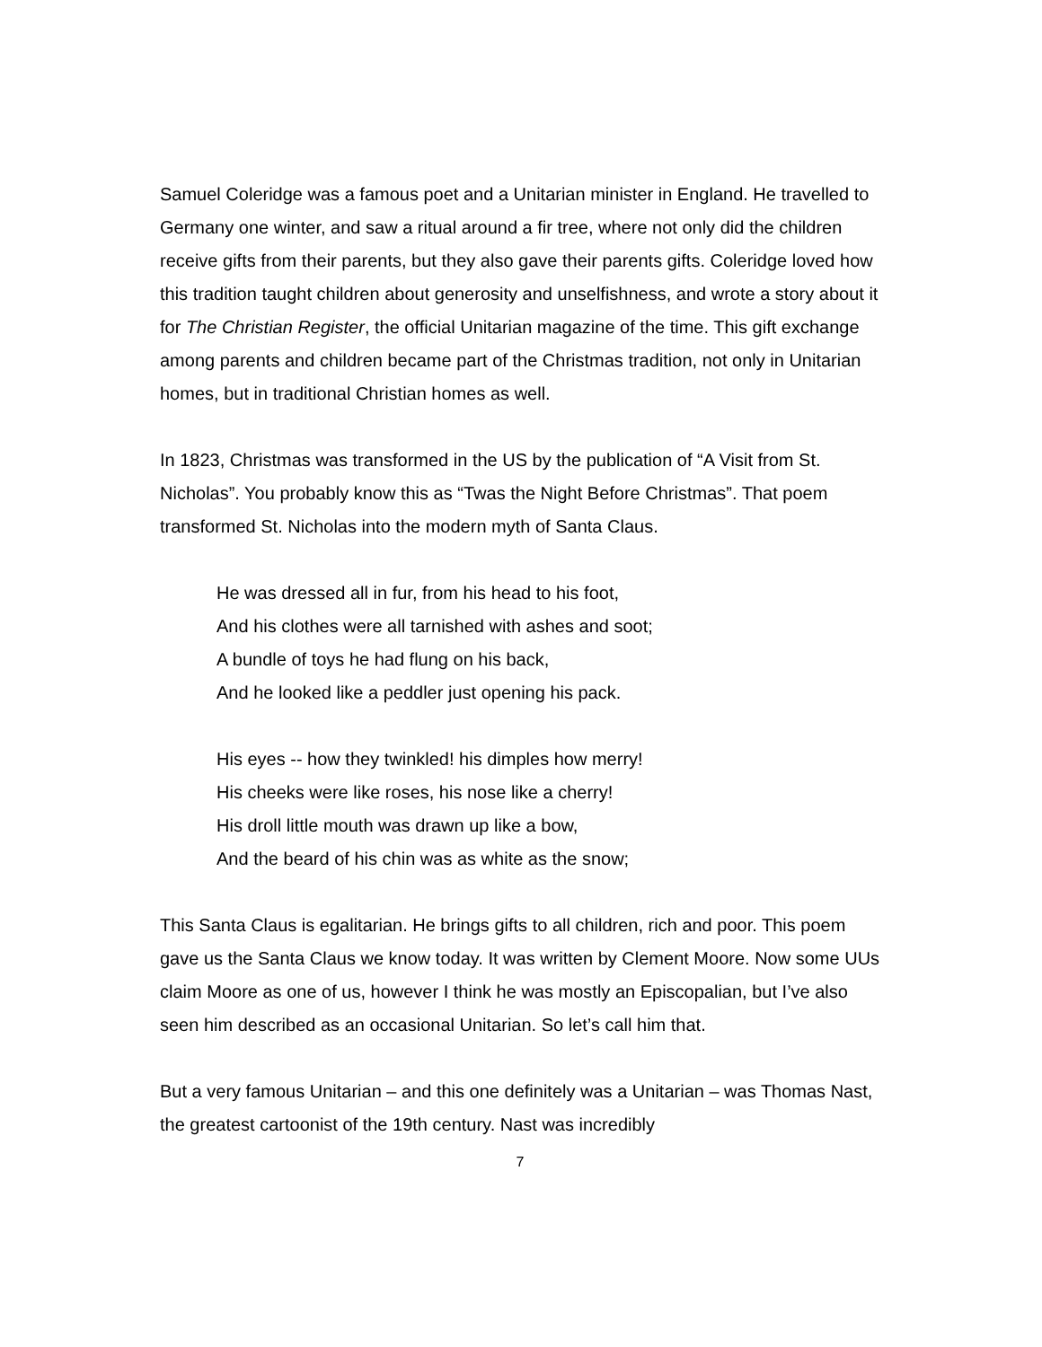Samuel Coleridge was a famous poet and a Unitarian minister in England. He travelled to Germany one winter, and saw a ritual around a fir tree, where not only did the children receive gifts from their parents, but they also gave their parents gifts. Coleridge loved how this tradition taught children about generosity and unselfishness, and wrote a story about it for The Christian Register, the official Unitarian magazine of the time. This gift exchange among parents and children became part of the Christmas tradition, not only in Unitarian homes, but in traditional Christian homes as well.
In 1823, Christmas was transformed in the US by the publication of “A Visit from St. Nicholas”. You probably know this as “Twas the Night Before Christmas”. That poem transformed St. Nicholas into the modern myth of Santa Claus.
He was dressed all in fur, from his head to his foot,
And his clothes were all tarnished with ashes and soot;
A bundle of toys he had flung on his back,
And he looked like a peddler just opening his pack.
His eyes -- how they twinkled! his dimples how merry!
His cheeks were like roses, his nose like a cherry!
His droll little mouth was drawn up like a bow,
And the beard of his chin was as white as the snow;
This Santa Claus is egalitarian. He brings gifts to all children, rich and poor. This poem gave us the Santa Claus we know today. It was written by Clement Moore. Now some UUs claim Moore as one of us, however I think he was mostly an Episcopalian, but I’ve also seen him described as an occasional Unitarian. So let’s call him that.
But a very famous Unitarian – and this one definitely was a Unitarian – was Thomas Nast, the greatest cartoonist of the 19th century. Nast was incredibly
7